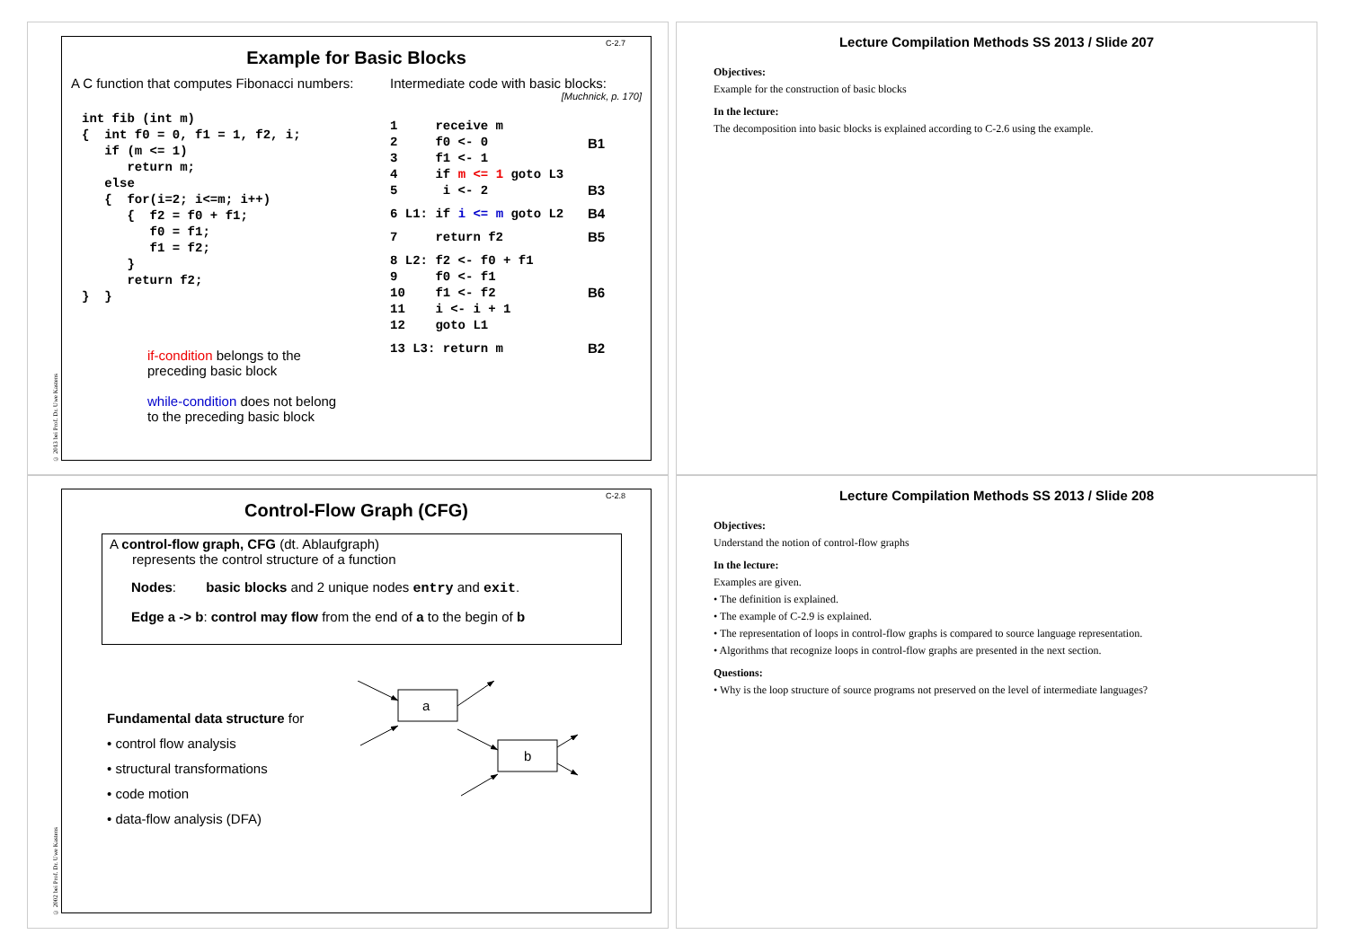© 2013 bei Prof. Dr. Uwe Kastens
C-2.7
Example for Basic Blocks
A C function that computes Fibonacci numbers:
int fib (int m)
{  int f0 = 0, f1 = 1, f2, i;
   if (m <= 1)
      return m;
   else
   {  for(i=2; i<=m; i++)
      {  f2 = f0 + f1;
         f0 = f1;
         f1 = f2;
      }
      return f2;
}  }
if-condition belongs to the
preceding basic block
while-condition does not belong
to the preceding basic block
Intermediate code with basic blocks:
[Muchnick, p. 170]
1     receive m
2     f0 <- 0
3     f1 <- 1
4     if m <= 1 goto L3
B1
5      i <- 2
B3
6 L1: if i <= m goto L2
B4
7     return f2
B5
8 L2: f2 <- f0 + f1
9     f0 <- f1
10    f1 <- f2
11    i <- i + 1
12    goto L1
B6
13 L3: return m
B2
Lecture Compilation Methods SS 2013 / Slide 207
Objectives:
Example for the construction of basic blocks
In the lecture:
The decomposition into basic blocks is explained according to C-2.6 using the example.
© 2002 bei Prof. Dr. Uwe Kastens
C-2.8
Control-Flow Graph (CFG)
A control-flow graph, CFG (dt. Ablaufgraph)
represents the control structure of a function
Nodes: basic blocks and 2 unique nodes entry and exit.
Edge a -> b: control may flow from the end of a to the begin of b
Fundamental data structure for
• control flow analysis
• structural transformations
• code motion
• data-flow analysis (DFA)
a
b
Lecture Compilation Methods SS 2013 / Slide 208
Objectives:
Understand the notion of control-flow graphs
In the lecture:
Examples are given.
• The definition is explained.
• The example of C-2.9 is explained.
• The representation of loops in control-flow graphs is compared to source language representation.
• Algorithms that recognize loops in control-flow graphs are presented in the next section.
Questions:
• Why is the loop structure of source programs not preserved on the level of intermediate languages?